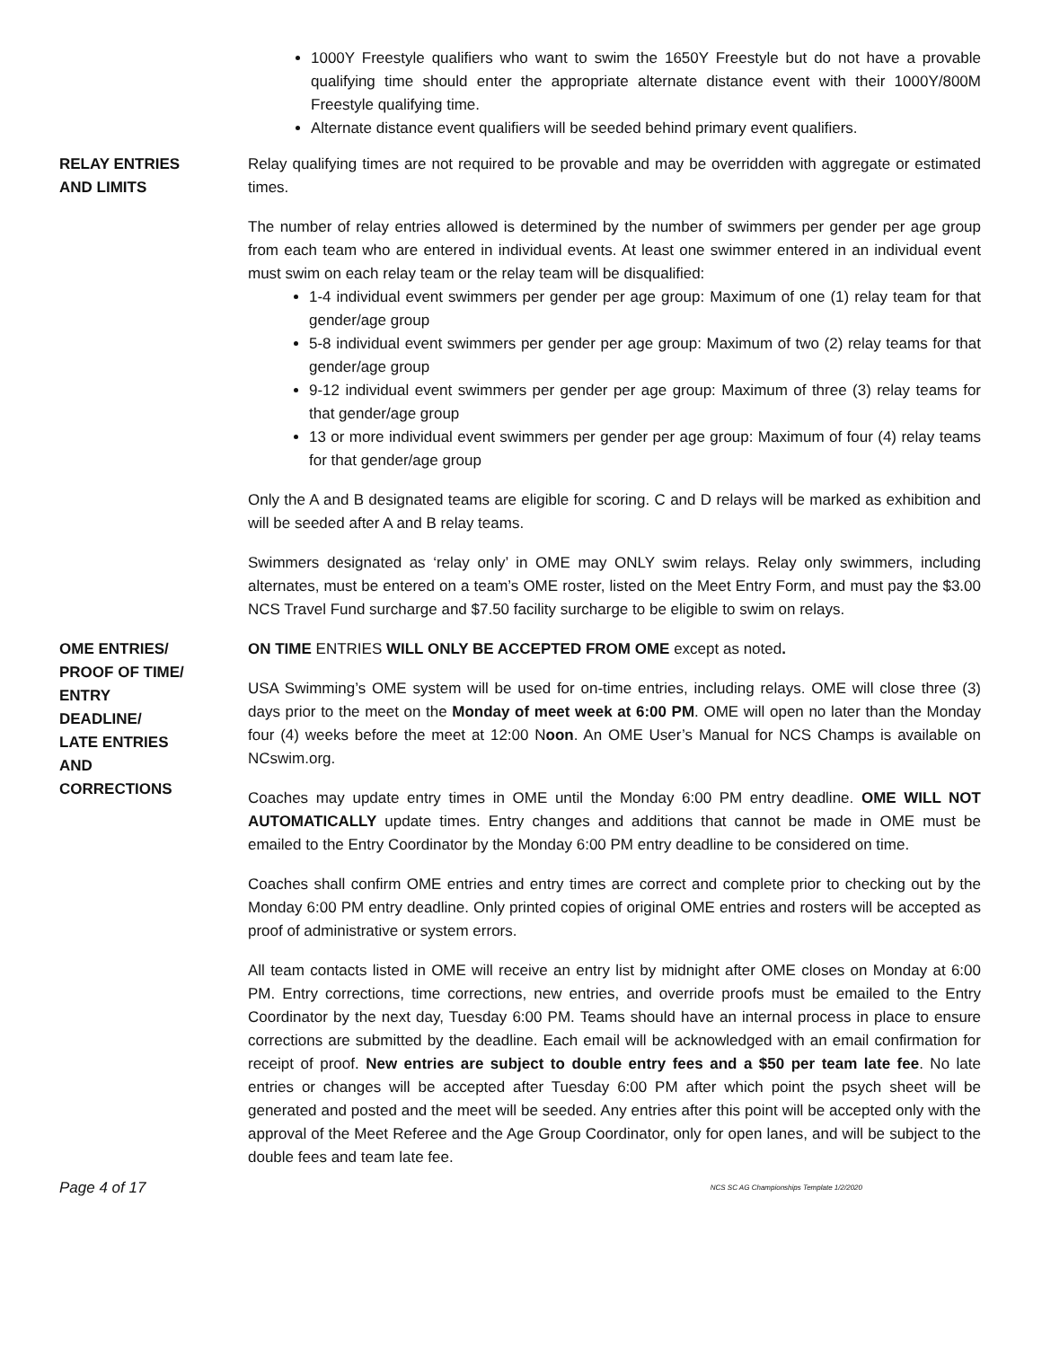1000Y Freestyle qualifiers who want to swim the 1650Y Freestyle but do not have a provable qualifying time should enter the appropriate alternate distance event with their 1000Y/800M Freestyle qualifying time.
Alternate distance event qualifiers will be seeded behind primary event qualifiers.
RELAY ENTRIES
AND LIMITS
Relay qualifying times are not required to be provable and may be overridden with aggregate or estimated times.
The number of relay entries allowed is determined by the number of swimmers per gender per age group from each team who are entered in individual events. At least one swimmer entered in an individual event must swim on each relay team or the relay team will be disqualified:
1-4 individual event swimmers per gender per age group: Maximum of one (1) relay team for that gender/age group
5-8 individual event swimmers per gender per age group: Maximum of two (2) relay teams for that gender/age group
9-12 individual event swimmers per gender per age group: Maximum of three (3) relay teams for that gender/age group
13 or more individual event swimmers per gender per age group: Maximum of four (4) relay teams for that gender/age group
Only the A and B designated teams are eligible for scoring. C and D relays will be marked as exhibition and will be seeded after A and B relay teams.
Swimmers designated as ‘relay only’ in OME may ONLY swim relays. Relay only swimmers, including alternates, must be entered on a team’s OME roster, listed on the Meet Entry Form, and must pay the $3.00 NCS Travel Fund surcharge and $7.50 facility surcharge to be eligible to swim on relays.
OME ENTRIES/
PROOF OF TIME/
ENTRY
DEADLINE/
LATE ENTRIES
AND
CORRECTIONS
ON TIME ENTRIES WILL ONLY BE ACCEPTED FROM OME except as noted.
USA Swimming’s OME system will be used for on-time entries, including relays. OME will close three (3) days prior to the meet on the Monday of meet week at 6:00 PM. OME will open no later than the Monday four (4) weeks before the meet at 12:00 Noon. An OME User’s Manual for NCS Champs is available on NCswim.org.
Coaches may update entry times in OME until the Monday 6:00 PM entry deadline. OME WILL NOT AUTOMATICALLY update times. Entry changes and additions that cannot be made in OME must be emailed to the Entry Coordinator by the Monday 6:00 PM entry deadline to be considered on time.
Coaches shall confirm OME entries and entry times are correct and complete prior to checking out by the Monday 6:00 PM entry deadline. Only printed copies of original OME entries and rosters will be accepted as proof of administrative or system errors.
All team contacts listed in OME will receive an entry list by midnight after OME closes on Monday at 6:00 PM. Entry corrections, time corrections, new entries, and override proofs must be emailed to the Entry Coordinator by the next day, Tuesday 6:00 PM. Teams should have an internal process in place to ensure corrections are submitted by the deadline. Each email will be acknowledged with an email confirmation for receipt of proof. New entries are subject to double entry fees and a $50 per team late fee. No late entries or changes will be accepted after Tuesday 6:00 PM after which point the psych sheet will be generated and posted and the meet will be seeded. Any entries after this point will be accepted only with the approval of the Meet Referee and the Age Group Coordinator, only for open lanes, and will be subject to the double fees and team late fee.
Page 4 of 17 NCS SC AG Championships Template 1/2/2020